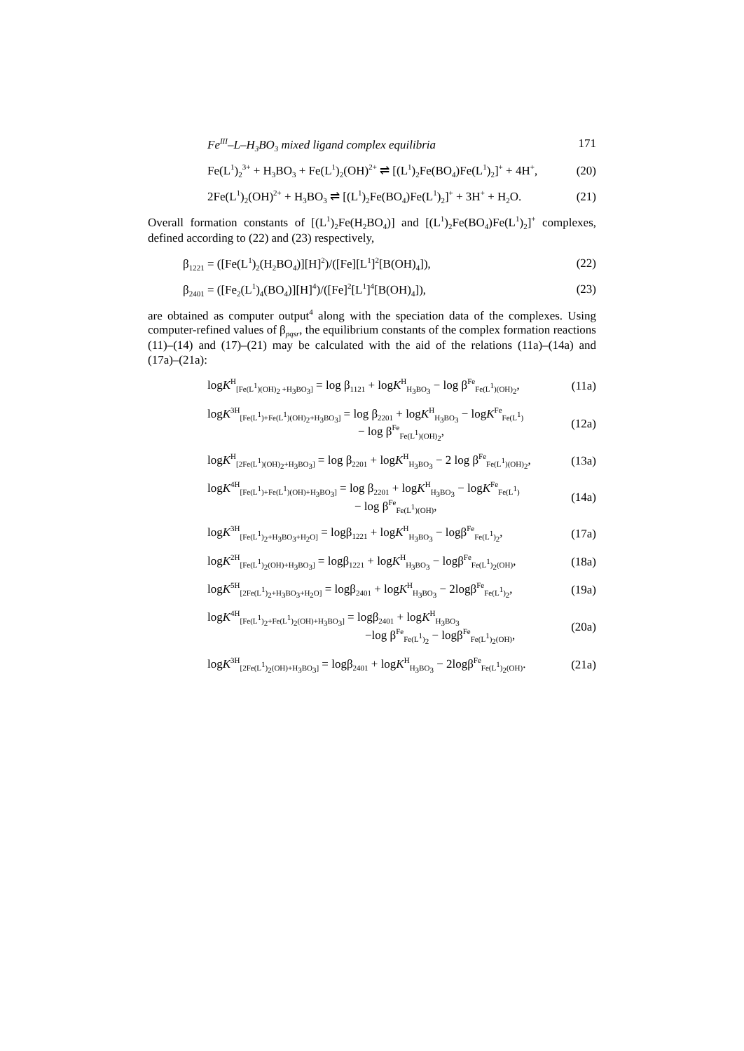Fe<sup>III</sup>–L–H<sub>3</sub>BO<sub>3</sub> mixed ligand complex equilibria 171
Fe(L<sup>1</sup>)<sub>2</sub><sup>3+</sup> + H<sub>3</sub>BO<sub>3</sub> + Fe(L<sup>1</sup>)<sub>2</sub>(OH)<sup>2+</sup> ⇌ [(L<sup>1</sup>)<sub>2</sub>Fe(BO<sub>4</sub>)Fe(L<sup>1</sup>)<sub>2</sub>]<sup>+</sup> + 4H<sup>+</sup>, (20)
2Fe(L<sup>1</sup>)<sub>2</sub>(OH)<sup>2+</sup> + H<sub>3</sub>BO<sub>3</sub> ⇌ [(L<sup>1</sup>)<sub>2</sub>Fe(BO<sub>4</sub>)Fe(L<sup>1</sup>)<sub>2</sub>]<sup>+</sup> + 3H<sup>+</sup> + H<sub>2</sub>O. (21)
Overall formation constants of [(L<sup>1</sup>)<sub>2</sub>Fe(H<sub>2</sub>BO<sub>4</sub>)] and [(L<sup>1</sup>)<sub>2</sub>Fe(BO<sub>4</sub>)Fe(L<sup>1</sup>)<sub>2</sub>]<sup>+</sup> complexes, defined according to (22) and (23) respectively,
β<sub>1221</sub> = ([Fe(L<sup>1</sup>)<sub>2</sub>(H<sub>2</sub>BO<sub>4</sub>)][H]<sup>2</sup>)/([Fe][L<sup>1</sup>]<sup>2</sup>[B(OH)<sub>4</sub>]), (22)
β<sub>2401</sub> = ([Fe<sub>2</sub>(L<sup>1</sup>)<sub>4</sub>(BO<sub>4</sub>)][H]<sup>4</sup>)/([Fe]<sup>2</sup>[L<sup>1</sup>]<sup>4</sup>[B(OH)<sub>4</sub>]), (23)
are obtained as computer output<sup>4</sup> along with the speciation data of the complexes. Using computer-refined values of β<sub>pqsr</sub>, the equilibrium constants of the complex formation reactions (11)–(14) and (17)–(21) may be calculated with the aid of the relations (11a)–(14a) and (17a)–(21a):
logK<sup>H</sup><sub>[Fe(L<sup>1</sup>)(OH)<sub>2</sub> +H<sub>3</sub>BO<sub>3</sub>]</sub> = log β<sub>1121</sub> + logK<sup>H</sup><sub>H<sub>3</sub>BO<sub>3</sub></sub> − log β<sup>Fe</sup><sub>Fe(L<sup>1</sup>)(OH)<sub>2</sub></sub>, (11a)
logK<sup>3H</sup><sub>[Fe(L<sup>1</sup>)+Fe(L<sup>1</sup>)(OH)<sub>2</sub>+H<sub>3</sub>BO<sub>3</sub>]</sub> = log β<sub>2201</sub> + logK<sup>H</sup><sub>H<sub>3</sub>BO<sub>3</sub></sub> − logK<sup>Fe</sup><sub>Fe(L<sup>1</sup>)</sub>
− log β<sup>Fe</sup><sub>Fe(L<sup>1</sup>)(OH)<sub>2</sub></sub>, (12a)
logK<sup>H</sup><sub>[2Fe(L<sup>1</sup>)(OH)<sub>2</sub>+H<sub>3</sub>BO<sub>3</sub>]</sub> = log β<sub>2201</sub> + logK<sup>H</sup><sub>H<sub>3</sub>BO<sub>3</sub></sub> − 2 log β<sup>Fe</sup><sub>Fe(L<sup>1</sup>)(OH)<sub>2</sub></sub>, (13a)
logK<sup>4H</sup><sub>[Fe(L<sup>1</sup>)+Fe(L<sup>1</sup>)(OH)+H<sub>3</sub>BO<sub>3</sub>]</sub> = log β<sub>2201</sub> + logK<sup>H</sup><sub>H<sub>3</sub>BO<sub>3</sub></sub> − logK<sup>Fe</sup><sub>Fe(L<sup>1</sup>)</sub>
− log β<sup>Fe</sup><sub>Fe(L<sup>1</sup>)(OH)</sub>, (14a)
logK<sup>3H</sup><sub>[Fe(L<sup>1</sup>)<sub>2</sub>+H<sub>3</sub>BO<sub>3</sub>+H<sub>2</sub>O]</sub> = logβ<sub>1221</sub> + logK<sup>H</sup><sub>H<sub>3</sub>BO<sub>3</sub></sub> − logβ<sup>Fe</sup><sub>Fe(L<sup>1</sup>)<sub>2</sub></sub>, (17a)
logK<sup>2H</sup><sub>[Fe(L<sup>1</sup>)<sub>2</sub>(OH)+H<sub>3</sub>BO<sub>3</sub>]</sub> = logβ<sub>1221</sub> + logK<sup>H</sup><sub>H<sub>3</sub>BO<sub>3</sub></sub> − logβ<sup>Fe</sup><sub>Fe(L<sup>1</sup>)<sub>2</sub>(OH)</sub>, (18a)
logK<sup>5H</sup><sub>[2Fe(L<sup>1</sup>)<sub>2</sub>+H<sub>3</sub>BO<sub>3</sub>+H<sub>2</sub>O]</sub> = logβ<sub>2401</sub> + logK<sup>H</sup><sub>H<sub>3</sub>BO<sub>3</sub></sub> − 2logβ<sup>Fe</sup><sub>Fe(L<sup>1</sup>)<sub>2</sub></sub>, (19a)
logK<sup>4H</sup><sub>[Fe(L<sup>1</sup>)<sub>2</sub>+Fe(L<sup>1</sup>)<sub>2</sub>(OH)+H<sub>3</sub>BO<sub>3</sub>]</sub> = logβ<sub>2401</sub> + logK<sup>H</sup><sub>H<sub>3</sub>BO<sub>3</sub></sub>
−log β<sup>Fe</sup><sub>Fe(L<sup>1</sup>)<sub>2</sub></sub> − logβ<sup>Fe</sup><sub>Fe(L<sup>1</sup>)<sub>2</sub>(OH)</sub>, (20a)
logK<sup>3H</sup><sub>[2Fe(L<sup>1</sup>)<sub>2</sub>(OH)+H<sub>3</sub>BO<sub>3</sub>]</sub> = logβ<sub>2401</sub> + logK<sup>H</sup><sub>H<sub>3</sub>BO<sub>3</sub></sub> − 2logβ<sup>Fe</sup><sub>Fe(L<sup>1</sup>)<sub>2</sub>(OH)</sub>. (21a)